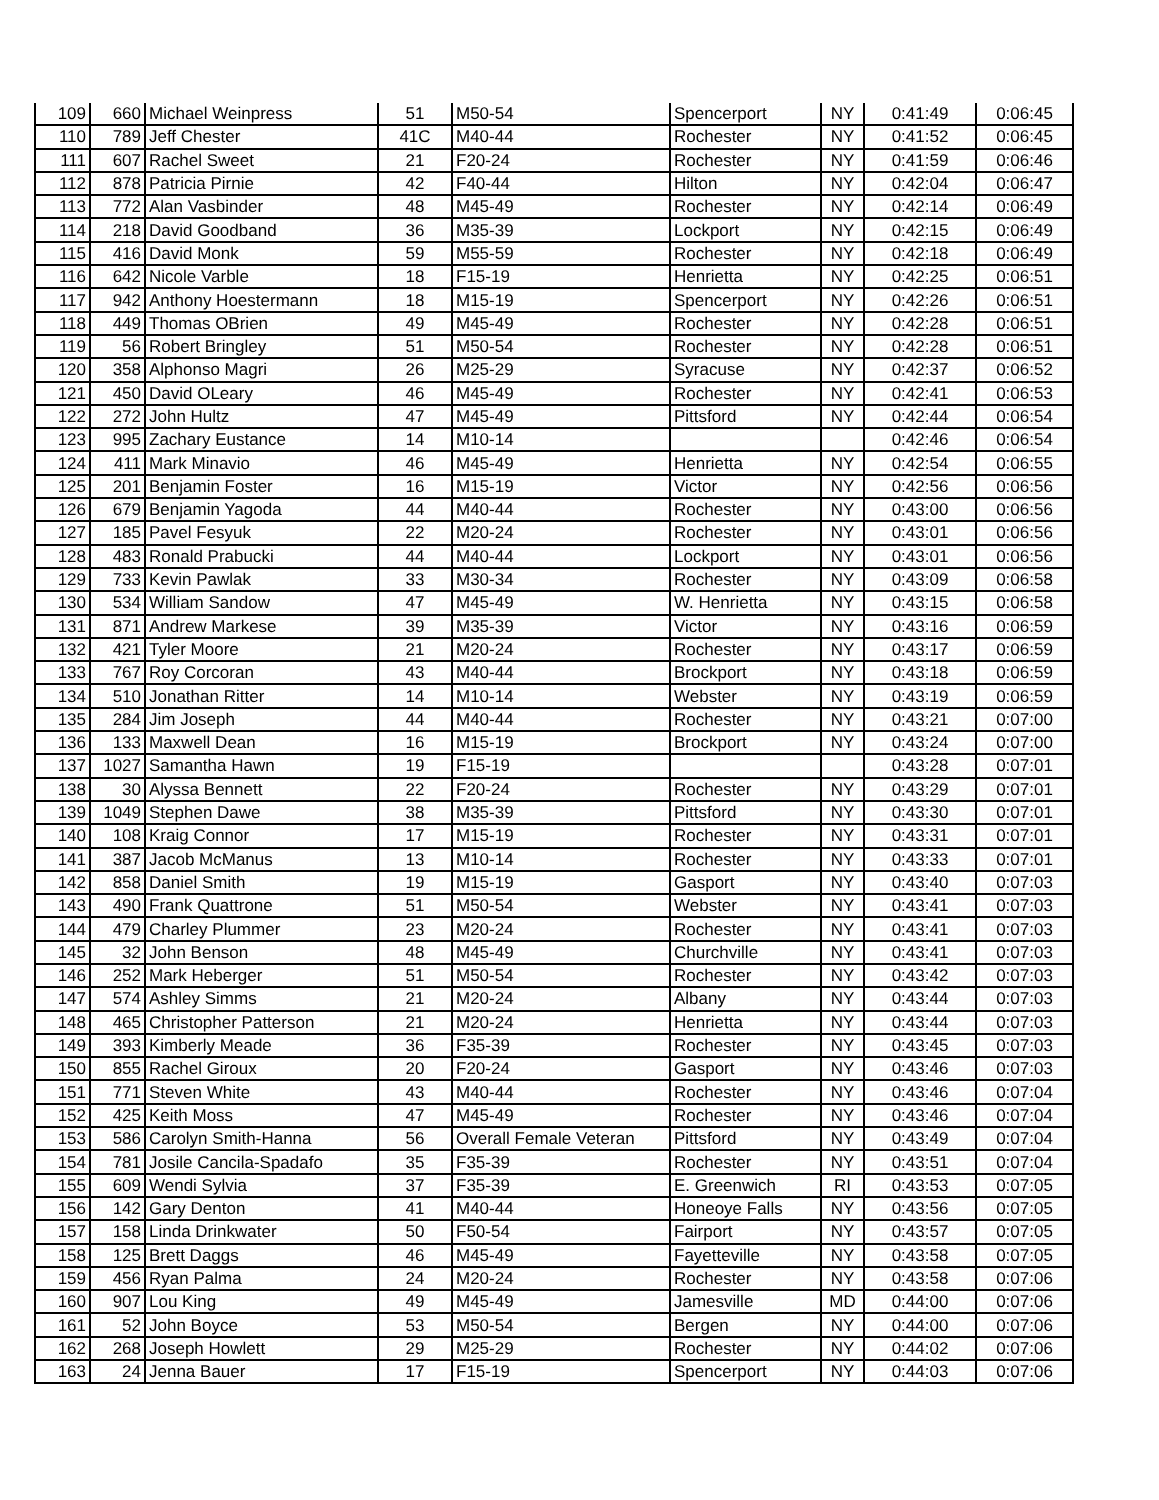| 109 | 660 | Michael Weinpress | 51 | M50-54 | Spencerport | NY | 0:41:49 | 0:06:45 |
| 110 | 789 | Jeff Chester | 41C | M40-44 | Rochester | NY | 0:41:52 | 0:06:45 |
| 111 | 607 | Rachel Sweet | 21 | F20-24 | Rochester | NY | 0:41:59 | 0:06:46 |
| 112 | 878 | Patricia Pirnie | 42 | F40-44 | Hilton | NY | 0:42:04 | 0:06:47 |
| 113 | 772 | Alan Vasbinder | 48 | M45-49 | Rochester | NY | 0:42:14 | 0:06:49 |
| 114 | 218 | David Goodband | 36 | M35-39 | Lockport | NY | 0:42:15 | 0:06:49 |
| 115 | 416 | David Monk | 59 | M55-59 | Rochester | NY | 0:42:18 | 0:06:49 |
| 116 | 642 | Nicole Varble | 18 | F15-19 | Henrietta | NY | 0:42:25 | 0:06:51 |
| 117 | 942 | Anthony Hoestermann | 18 | M15-19 | Spencerport | NY | 0:42:26 | 0:06:51 |
| 118 | 449 | Thomas OBrien | 49 | M45-49 | Rochester | NY | 0:42:28 | 0:06:51 |
| 119 | 56 | Robert Bringley | 51 | M50-54 | Rochester | NY | 0:42:28 | 0:06:51 |
| 120 | 358 | Alphonso Magri | 26 | M25-29 | Syracuse | NY | 0:42:37 | 0:06:52 |
| 121 | 450 | David OLeary | 46 | M45-49 | Rochester | NY | 0:42:41 | 0:06:53 |
| 122 | 272 | John Hultz | 47 | M45-49 | Pittsford | NY | 0:42:44 | 0:06:54 |
| 123 | 995 | Zachary Eustance | 14 | M10-14 | | | 0:42:46 | 0:06:54 |
| 124 | 411 | Mark Minavio | 46 | M45-49 | Henrietta | NY | 0:42:54 | 0:06:55 |
| 125 | 201 | Benjamin Foster | 16 | M15-19 | Victor | NY | 0:42:56 | 0:06:56 |
| 126 | 679 | Benjamin Yagoda | 44 | M40-44 | Rochester | NY | 0:43:00 | 0:06:56 |
| 127 | 185 | Pavel Fesyuk | 22 | M20-24 | Rochester | NY | 0:43:01 | 0:06:56 |
| 128 | 483 | Ronald Prabucki | 44 | M40-44 | Lockport | NY | 0:43:01 | 0:06:56 |
| 129 | 733 | Kevin Pawlak | 33 | M30-34 | Rochester | NY | 0:43:09 | 0:06:58 |
| 130 | 534 | William Sandow | 47 | M45-49 | W. Henrietta | NY | 0:43:15 | 0:06:58 |
| 131 | 871 | Andrew Markese | 39 | M35-39 | Victor | NY | 0:43:16 | 0:06:59 |
| 132 | 421 | Tyler Moore | 21 | M20-24 | Rochester | NY | 0:43:17 | 0:06:59 |
| 133 | 767 | Roy Corcoran | 43 | M40-44 | Brockport | NY | 0:43:18 | 0:06:59 |
| 134 | 510 | Jonathan Ritter | 14 | M10-14 | Webster | NY | 0:43:19 | 0:06:59 |
| 135 | 284 | Jim Joseph | 44 | M40-44 | Rochester | NY | 0:43:21 | 0:07:00 |
| 136 | 133 | Maxwell Dean | 16 | M15-19 | Brockport | NY | 0:43:24 | 0:07:00 |
| 137 | 1027 | Samantha Hawn | 19 | F15-19 | | | 0:43:28 | 0:07:01 |
| 138 | 30 | Alyssa Bennett | 22 | F20-24 | Rochester | NY | 0:43:29 | 0:07:01 |
| 139 | 1049 | Stephen Dawe | 38 | M35-39 | Pittsford | NY | 0:43:30 | 0:07:01 |
| 140 | 108 | Kraig Connor | 17 | M15-19 | Rochester | NY | 0:43:31 | 0:07:01 |
| 141 | 387 | Jacob McManus | 13 | M10-14 | Rochester | NY | 0:43:33 | 0:07:01 |
| 142 | 858 | Daniel Smith | 19 | M15-19 | Gasport | NY | 0:43:40 | 0:07:03 |
| 143 | 490 | Frank Quattrone | 51 | M50-54 | Webster | NY | 0:43:41 | 0:07:03 |
| 144 | 479 | Charley Plummer | 23 | M20-24 | Rochester | NY | 0:43:41 | 0:07:03 |
| 145 | 32 | John Benson | 48 | M45-49 | Churchville | NY | 0:43:41 | 0:07:03 |
| 146 | 252 | Mark Heberger | 51 | M50-54 | Rochester | NY | 0:43:42 | 0:07:03 |
| 147 | 574 | Ashley Simms | 21 | M20-24 | Albany | NY | 0:43:44 | 0:07:03 |
| 148 | 465 | Christopher Patterson | 21 | M20-24 | Henrietta | NY | 0:43:44 | 0:07:03 |
| 149 | 393 | Kimberly Meade | 36 | F35-39 | Rochester | NY | 0:43:45 | 0:07:03 |
| 150 | 855 | Rachel Giroux | 20 | F20-24 | Gasport | NY | 0:43:46 | 0:07:03 |
| 151 | 771 | Steven White | 43 | M40-44 | Rochester | NY | 0:43:46 | 0:07:04 |
| 152 | 425 | Keith Moss | 47 | M45-49 | Rochester | NY | 0:43:46 | 0:07:04 |
| 153 | 586 | Carolyn Smith-Hanna | 56 | Overall Female Veteran | Pittsford | NY | 0:43:49 | 0:07:04 |
| 154 | 781 | Josile Cancila-Spadafo | 35 | F35-39 | Rochester | NY | 0:43:51 | 0:07:04 |
| 155 | 609 | Wendi Sylvia | 37 | F35-39 | E. Greenwich | RI | 0:43:53 | 0:07:05 |
| 156 | 142 | Gary Denton | 41 | M40-44 | Honeoye Falls | NY | 0:43:56 | 0:07:05 |
| 157 | 158 | Linda Drinkwater | 50 | F50-54 | Fairport | NY | 0:43:57 | 0:07:05 |
| 158 | 125 | Brett Daggs | 46 | M45-49 | Fayetteville | NY | 0:43:58 | 0:07:05 |
| 159 | 456 | Ryan Palma | 24 | M20-24 | Rochester | NY | 0:43:58 | 0:07:06 |
| 160 | 907 | Lou King | 49 | M45-49 | Jamesville | MD | 0:44:00 | 0:07:06 |
| 161 | 52 | John Boyce | 53 | M50-54 | Bergen | NY | 0:44:00 | 0:07:06 |
| 162 | 268 | Joseph Howlett | 29 | M25-29 | Rochester | NY | 0:44:02 | 0:07:06 |
| 163 | 24 | Jenna Bauer | 17 | F15-19 | Spencerport | NY | 0:44:03 | 0:07:06 |